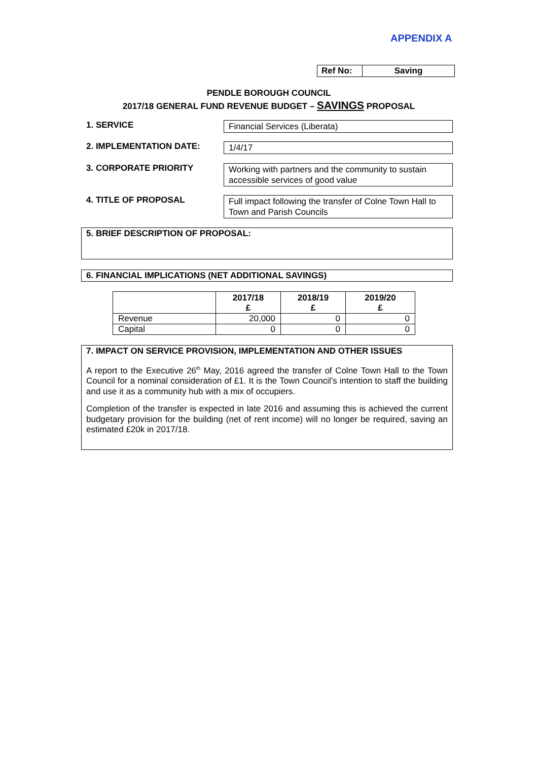APPENDIX A
| Ref No: | Saving |
PENDLE BOROUGH COUNCIL
2017/18 GENERAL FUND REVENUE BUDGET – SAVINGS PROPOSAL
1. SERVICE
Financial Services (Liberata)
2. IMPLEMENTATION DATE:
1/4/17
3. CORPORATE PRIORITY
Working with partners and the community to sustain accessible services of good value
4. TITLE OF PROPOSAL
Full impact following the transfer of Colne Town Hall to Town and Parish Councils
5. BRIEF DESCRIPTION OF PROPOSAL:
6. FINANCIAL IMPLICATIONS (NET ADDITIONAL SAVINGS)
| | 2017/18 £ | 2018/19 £ | 2019/20 £ |
| --- | --- | --- | --- |
| Revenue | 20,000 | 0 | 0 |
| Capital | 0 | 0 | 0 |
7. IMPACT ON SERVICE PROVISION, IMPLEMENTATION AND OTHER ISSUES
A report to the Executive 26<sup>th</sup> May, 2016 agreed the transfer of Colne Town Hall to the Town Council for a nominal consideration of £1. It is the Town Council’s intention to staff the building and use it as a community hub with a mix of occupiers.
Completion of the transfer is expected in late 2016 and assuming this is achieved the current budgetary provision for the building (net of rent income) will no longer be required, saving an estimated £20k in 2017/18.